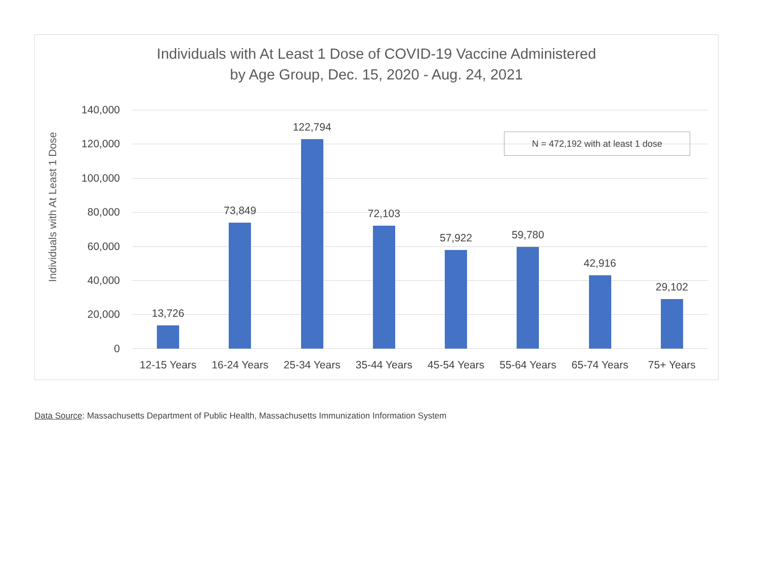Individuals with At Least 1 Dose of COVID-19 Vaccine Administered
by Age Group, Dec. 15, 2020 - Aug. 24, 2021
Individuals with At Least 1 Dose
140,000
120,000
100,000
80,000
60,000
40,000
20,000
0
13,726
73,849
122,794
72,103
57,922
59,780
42,916
29,102
12-15 Years 16-24 Years 25-34 Years 35-44 Years 45-54 Years 55-64 Years 65-74 Years 75+ Years
N = 472,192 with at least 1 dose
Data Source: Massachusetts Department of Public Health, Massachusetts Immunization Information System